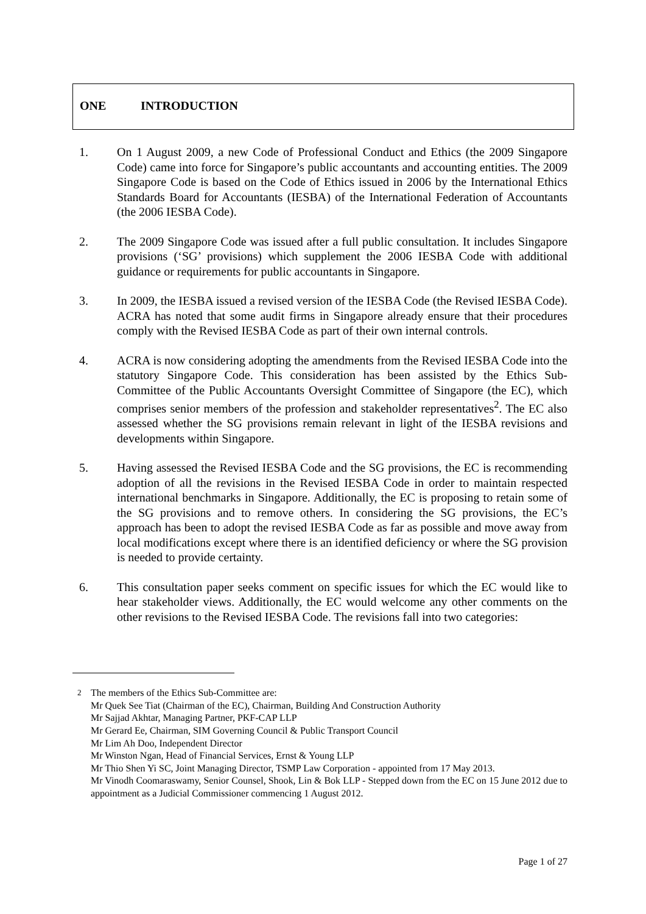ONE INTRODUCTION
1. On 1 August 2009, a new Code of Professional Conduct and Ethics (the 2009 Singapore Code) came into force for Singapore’s public accountants and accounting entities. The 2009 Singapore Code is based on the Code of Ethics issued in 2006 by the International Ethics Standards Board for Accountants (IESBA) of the International Federation of Accountants (the 2006 IESBA Code).
2. The 2009 Singapore Code was issued after a full public consultation. It includes Singapore provisions (‘SG’ provisions) which supplement the 2006 IESBA Code with additional guidance or requirements for public accountants in Singapore.
3. In 2009, the IESBA issued a revised version of the IESBA Code (the Revised IESBA Code). ACRA has noted that some audit firms in Singapore already ensure that their procedures comply with the Revised IESBA Code as part of their own internal controls.
4. ACRA is now considering adopting the amendments from the Revised IESBA Code into the statutory Singapore Code. This consideration has been assisted by the Ethics Sub-Committee of the Public Accountants Oversight Committee of Singapore (the EC), which comprises senior members of the profession and stakeholder representatives<sup>2</sup>. The EC also assessed whether the SG provisions remain relevant in light of the IESBA revisions and developments within Singapore.
5. Having assessed the Revised IESBA Code and the SG provisions, the EC is recommending adoption of all the revisions in the Revised IESBA Code in order to maintain respected international benchmarks in Singapore. Additionally, the EC is proposing to retain some of the SG provisions and to remove others. In considering the SG provisions, the EC’s approach has been to adopt the revised IESBA Code as far as possible and move away from local modifications except where there is an identified deficiency or where the SG provision is needed to provide certainty.
6. This consultation paper seeks comment on specific issues for which the EC would like to hear stakeholder views. Additionally, the EC would welcome any other comments on the other revisions to the Revised IESBA Code. The revisions fall into two categories:
<sup>2</sup> The members of the Ethics Sub-Committee are:
Mr Quek See Tiat (Chairman of the EC), Chairman, Building And Construction Authority
Mr Sajjad Akhtar, Managing Partner, PKF-CAP LLP
Mr Gerard Ee, Chairman, SIM Governing Council & Public Transport Council
Mr Lim Ah Doo, Independent Director
Mr Winston Ngan, Head of Financial Services, Ernst & Young LLP
Mr Thio Shen Yi SC, Joint Managing Director, TSMP Law Corporation - appointed from 17 May 2013.
Mr Vinodh Coomaraswamy, Senior Counsel, Shook, Lin & Bok LLP - Stepped down from the EC on 15 June 2012 due to appointment as a Judicial Commissioner commencing 1 August 2012.
Page 1 of 27